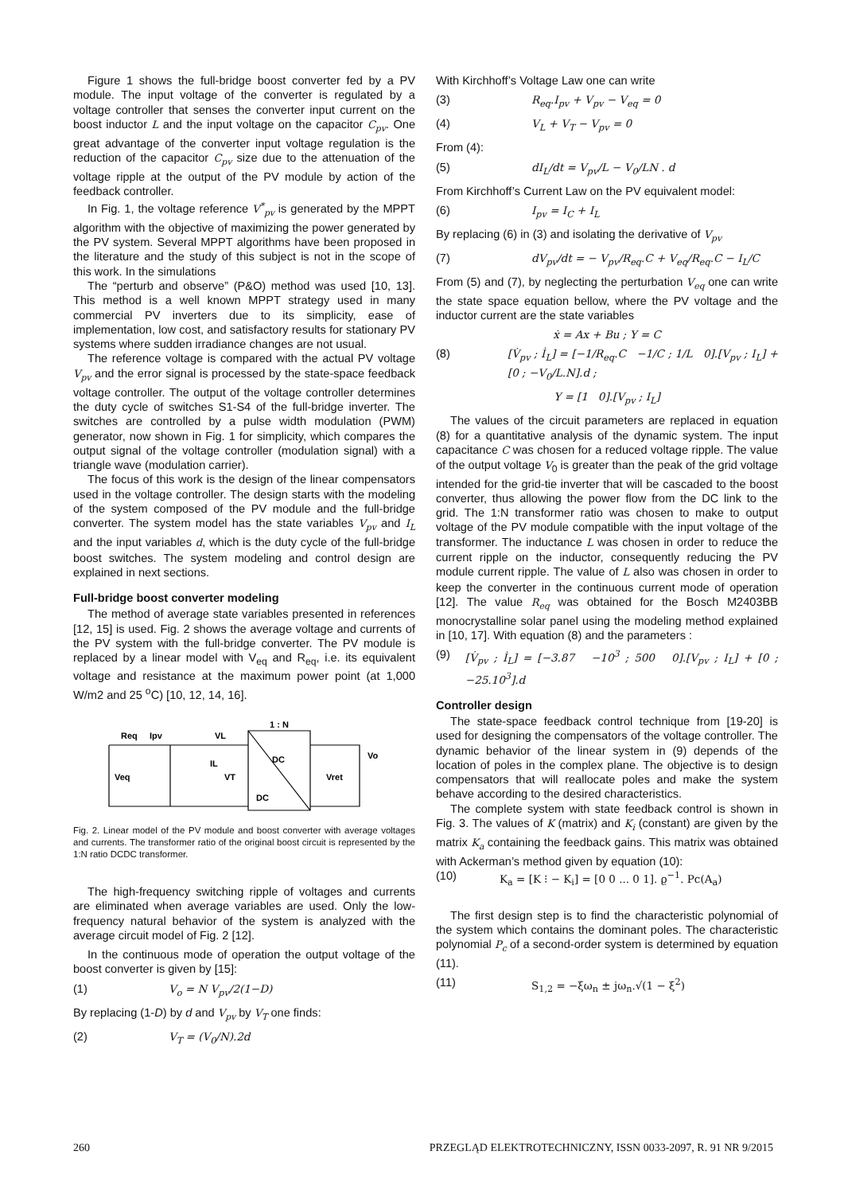Figure 1 shows the full-bridge boost converter fed by a PV module. The input voltage of the converter is regulated by a voltage controller that senses the converter input current on the boost inductor L and the input voltage on the capacitor C<sub>pv</sub>. One great advantage of the converter input voltage regulation is the reduction of the capacitor C<sub>pv</sub> size due to the attenuation of the voltage ripple at the output of the PV module by action of the feedback controller.
In Fig. 1, the voltage reference V<sup>*</sup><sub>pv</sub> is generated by the MPPT algorithm with the objective of maximizing the power generated by the PV system. Several MPPT algorithms have been proposed in the literature and the study of this subject is not in the scope of this work. In the simulations
The “perturb and observe” (P&O) method was used [10, 13]. This method is a well known MPPT strategy used in many commercial PV inverters due to its simplicity, ease of implementation, low cost, and satisfactory results for stationary PV systems where sudden irradiance changes are not usual.
The reference voltage is compared with the actual PV voltage V<sub>pv</sub> and the error signal is processed by the state-space feedback voltage controller. The output of the voltage controller determines the duty cycle of switches S1-S4 of the full-bridge inverter. The switches are controlled by a pulse width modulation (PWM) generator, now shown in Fig. 1 for simplicity, which compares the output signal of the voltage controller (modulation signal) with a triangle wave (modulation carrier).
The focus of this work is the design of the linear compensators used in the voltage controller. The design starts with the modeling of the system composed of the PV module and the full-bridge converter. The system model has the state variables V<sub>pv</sub> and I<sub>L</sub> and the input variables d, which is the duty cycle of the full-bridge boost switches. The system modeling and control design are explained in next sections.
Full-bridge boost converter modeling
The method of average state variables presented in references [12, 15] is used. Fig. 2 shows the average voltage and currents of the PV system with the full-bridge converter. The PV module is replaced by a linear model with V<sub>eq</sub> and R<sub>eq</sub>, i.e. its equivalent voltage and resistance at the maximum power point (at 1,000 W/m2 and 25 <sup>o</sup>C) [10, 12, 14, 16].
Req
Ipv
VL
1 : N
DC
DC
Veq
VT
IL
Vret
Vo
Fig. 2. Linear model of the PV module and boost converter with average voltages and currents. The transformer ratio of the original boost circuit is represented by the 1:N ratio DCDC transformer.
The high-frequency switching ripple of voltages and currents are eliminated when average variables are used. Only the low-frequency natural behavior of the system is analyzed with the average circuit model of Fig. 2 [12].
In the continuous mode of operation the output voltage of the boost converter is given by [15]:
(1) V<sub>o</sub> = N V<sub>pv</sub>/2(1−D)
By replacing (1-D) by d and V<sub>pv</sub> by V<sub>T</sub> one finds:
(2) V<sub>T</sub> = (V<sub>0</sub>/N).2d
With Kirchhoff’s Voltage Law one can write
(3) R<sub>eq</sub>.I<sub>pv</sub> + V<sub>pv</sub> − V<sub>eq</sub> = 0
(4) V<sub>L</sub> + V<sub>T</sub> − V<sub>pv</sub> = 0
From (4):
(5) dI<sub>L</sub>/dt = V<sub>pv</sub>/L − V<sub>0</sub>/LN . d
From Kirchhoff’s Current Law on the PV equivalent model:
(6) I<sub>pv</sub> = I<sub>C</sub> + I<sub>L</sub>
By replacing (6) in (3) and isolating the derivative of V<sub>pv</sub>
(7) dV<sub>pv</sub>/dt = − V<sub>pv</sub>/R<sub>eq</sub>.C + V<sub>eq</sub>/R<sub>eq</sub>.C − I<sub>L</sub>/C
From (5) and (7), by neglecting the perturbation V<sub>eq</sub> one can write the state space equation bellow, where the PV voltage and the inductor current are the state variables
ẋ = Ax + Bu ; Y = C
(8) [V̇<sub>pv</sub> ; İ<sub>L</sub>] = [−1/R<sub>eq</sub>.C −1/C ; 1/L 0].[V<sub>pv</sub> ; I<sub>L</sub>] + [0 ; −V<sub>0</sub>/L.N].d ;
Y = [1 0].[V<sub>pv</sub> ; I<sub>L</sub>]
The values of the circuit parameters are replaced in equation (8) for a quantitative analysis of the dynamic system. The input capacitance C was chosen for a reduced voltage ripple. The value of the output voltage V<sub>0</sub> is greater than the peak of the grid voltage intended for the grid-tie inverter that will be cascaded to the boost converter, thus allowing the power flow from the DC link to the grid. The 1:N transformer ratio was chosen to make to output voltage of the PV module compatible with the input voltage of the transformer. The inductance L was chosen in order to reduce the current ripple on the inductor, consequently reducing the PV module current ripple. The value of L also was chosen in order to keep the converter in the continuous current mode of operation [12]. The value R<sub>eq</sub> was obtained for the Bosch M2403BB monocrystalline solar panel using the modeling method explained in [10, 17]. With equation (8) and the parameters :
(9) [V̇<sub>pv</sub> ; İ<sub>L</sub>] = [−3.87 −10<sup>3</sup> ; 500 0].[V<sub>pv</sub> ; I<sub>L</sub>] + [0 ; −25.10<sup>3</sup>].d
Controller design
The state-space feedback control technique from [19-20] is used for designing the compensators of the voltage controller. The dynamic behavior of the linear system in (9) depends of the location of poles in the complex plane. The objective is to design compensators that will reallocate poles and make the system behave according to the desired characteristics.
The complete system with state feedback control is shown in Fig. 3. The values of K (matrix) and K<sub>i</sub> (constant) are given by the matrix K<sub>a</sub> containing the feedback gains. This matrix was obtained with Ackerman’s method given by equation (10):
(10) K<sub>a</sub> = [K ⁝ − K<sub>i</sub>] = [0 0 ... 0 1]. ϱ<sup>−1</sup>. Pc(A<sub>a</sub>)
The first design step is to find the characteristic polynomial of the system which contains the dominant poles. The characteristic polynomial P<sub>c</sub> of a second-order system is determined by equation (11).
(11) S<sub>1,2</sub> = −ξω<sub>n</sub> ± jω<sub>n</sub>.√(1 − ξ<sup>2</sup>)
260 PRZEGLĄD ELEKTROTECHNICZNY, ISSN 0033-2097, R. 91 NR 9/2015